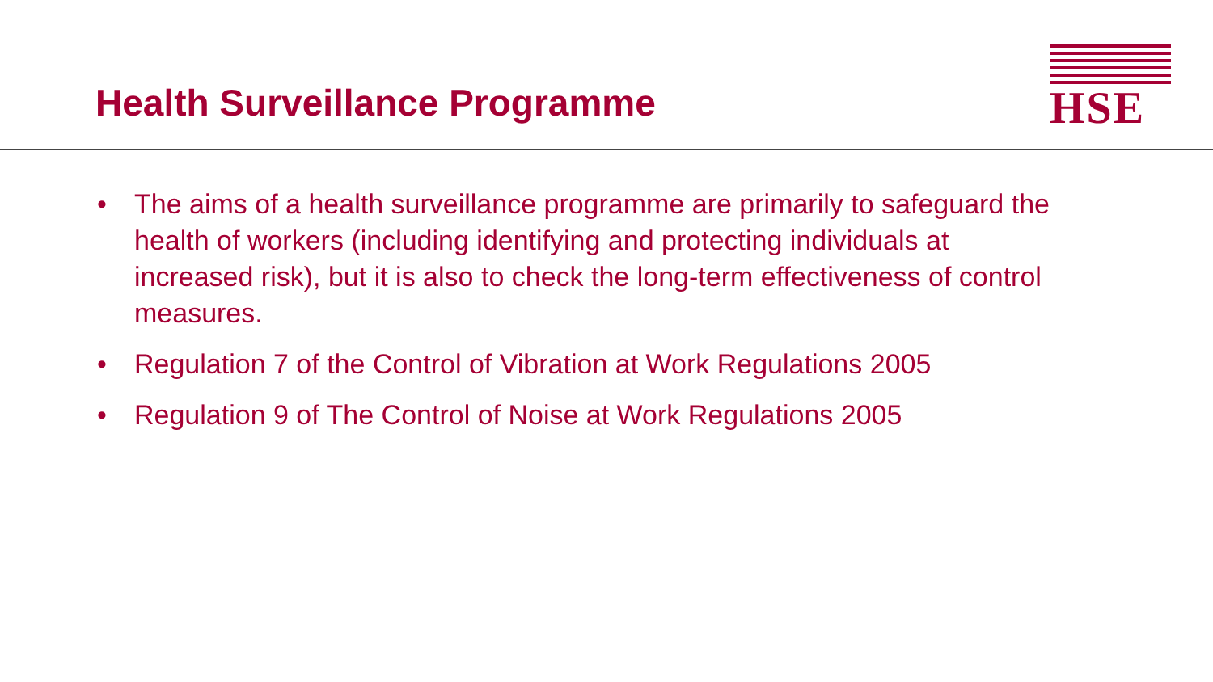Health Surveillance Programme
HSE
• The aims of a health surveillance programme are primarily to safeguard the health of workers (including identifying and protecting individuals at increased risk), but it is also to check the long-term effectiveness of control measures.
• Regulation 7 of the Control of Vibration at Work Regulations 2005
• Regulation 9 of The Control of Noise at Work Regulations 2005